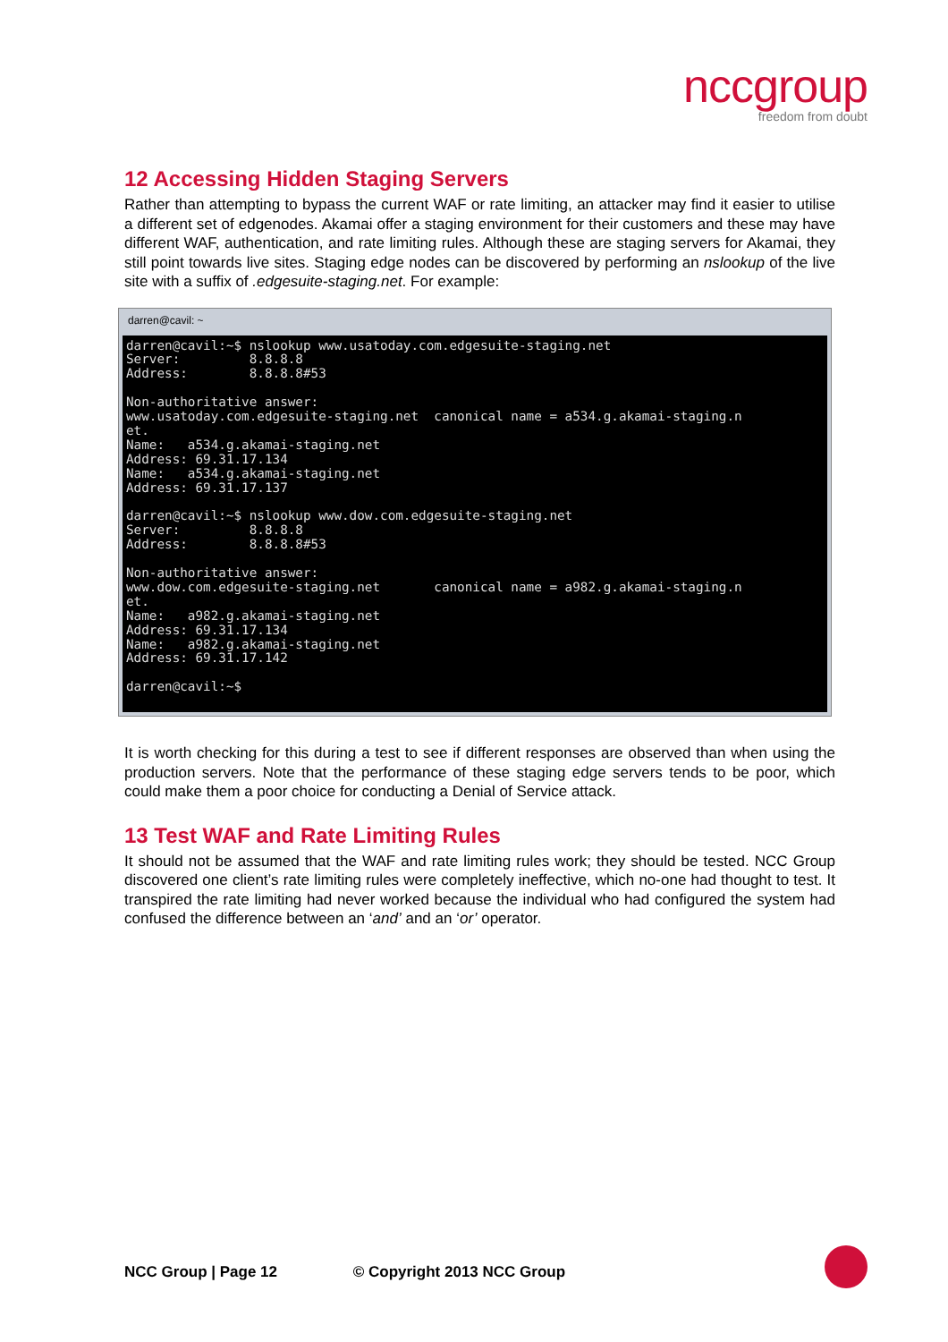nccgroup
freedom from doubt
12 Accessing Hidden Staging Servers
Rather than attempting to bypass the current WAF or rate limiting, an attacker may find it easier to utilise a different set of edgenodes. Akamai offer a staging environment for their customers and these may have different WAF, authentication, and rate limiting rules. Although these are staging servers for Akamai, they still point towards live sites. Staging edge nodes can be discovered by performing an nslookup of the live site with a suffix of .edgesuite-staging.net. For example:
darren@cavil: ~
darren@cavil:~$ nslookup www.usatoday.com.edgesuite-staging.net
Server:         8.8.8.8
Address:        8.8.8.8#53

Non-authoritative answer:
www.usatoday.com.edgesuite-staging.net  canonical name = a534.g.akamai-staging.n
et.
Name:   a534.g.akamai-staging.net
Address: 69.31.17.134
Name:   a534.g.akamai-staging.net
Address: 69.31.17.137

darren@cavil:~$ nslookup www.dow.com.edgesuite-staging.net
Server:         8.8.8.8
Address:        8.8.8.8#53

Non-authoritative answer:
www.dow.com.edgesuite-staging.net       canonical name = a982.g.akamai-staging.n
et.
Name:   a982.g.akamai-staging.net
Address: 69.31.17.134
Name:   a982.g.akamai-staging.net
Address: 69.31.17.142

darren@cavil:~$
It is worth checking for this during a test to see if different responses are observed than when using the production servers. Note that the performance of these staging edge servers tends to be poor, which could make them a poor choice for conducting a Denial of Service attack.
13 Test WAF and Rate Limiting Rules
It should not be assumed that the WAF and rate limiting rules work; they should be tested. NCC Group discovered one client’s rate limiting rules were completely ineffective, which no-one had thought to test. It transpired the rate limiting had never worked because the individual who had configured the system had confused the difference between an ‘and’ and an ‘or’ operator.
NCC Group | Page 12 © Copyright 2013 NCC Group